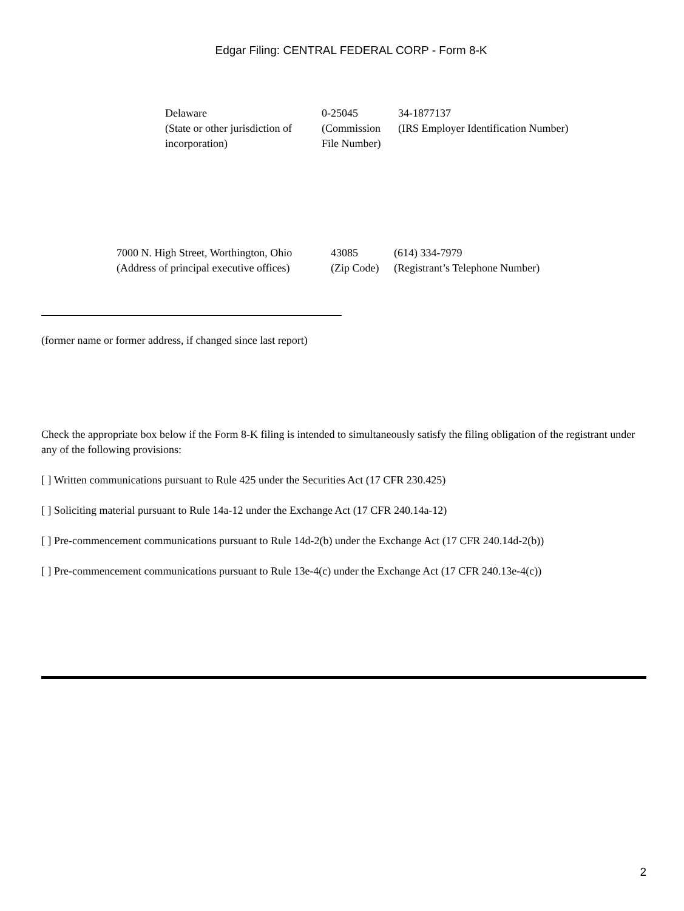Edgar Filing: CENTRAL FEDERAL CORP - Form 8-K
| Delaware | 0-25045 | 34-1877137 |
| (State or other jurisdiction of incorporation) | (Commission File Number) | (IRS Employer Identification Number) |
| 7000 N. High Street, Worthington, Ohio | 43085 | (614) 334-7979 |
| (Address of principal executive offices) | (Zip Code) | (Registrant’s Telephone Number) |
(former name or former address, if changed since last report)
Check the appropriate box below if the Form 8-K filing is intended to simultaneously satisfy the filing obligation of the registrant under any of the following provisions:
[ ] Written communications pursuant to Rule 425 under the Securities Act (17 CFR 230.425)
[ ] Soliciting material pursuant to Rule 14a-12 under the Exchange Act (17 CFR 240.14a-12)
[ ] Pre-commencement communications pursuant to Rule 14d-2(b) under the Exchange Act (17 CFR 240.14d-2(b))
[ ] Pre-commencement communications pursuant to Rule 13e-4(c) under the Exchange Act (17 CFR 240.13e-4(c))
2